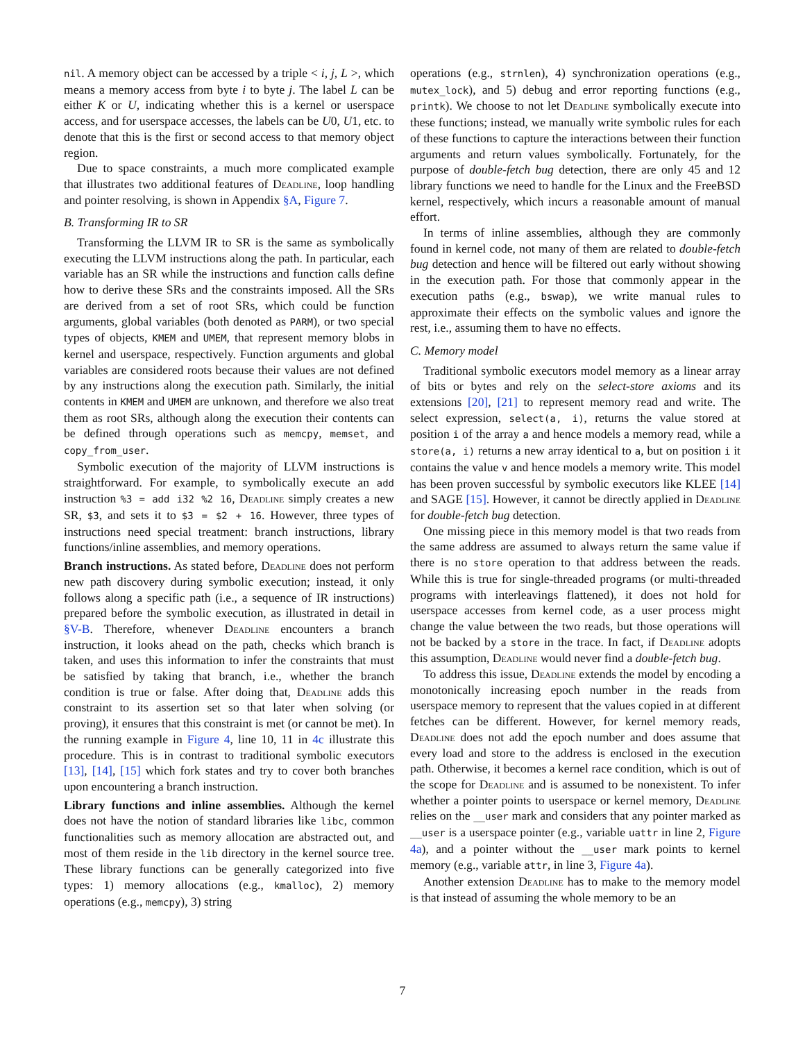nil. A memory object can be accessed by a triple < i, j, L >, which means a memory access from byte i to byte j. The label L can be either K or U, indicating whether this is a kernel or userspace access, and for userspace accesses, the labels can be U0, U1, etc. to denote that this is the first or second access to that memory object region.
Due to space constraints, a much more complicated example that illustrates two additional features of Deadline, loop handling and pointer resolving, is shown in Appendix §A, Figure 7.
B. Transforming IR to SR
Transforming the LLVM IR to SR is the same as symbolically executing the LLVM instructions along the path. In particular, each variable has an SR while the instructions and function calls define how to derive these SRs and the constraints imposed. All the SRs are derived from a set of root SRs, which could be function arguments, global variables (both denoted as PARM), or two special types of objects, KMEM and UMEM, that represent memory blobs in kernel and userspace, respectively. Function arguments and global variables are considered roots because their values are not defined by any instructions along the execution path. Similarly, the initial contents in KMEM and UMEM are unknown, and therefore we also treat them as root SRs, although along the execution their contents can be defined through operations such as memcpy, memset, and copy_from_user.
Symbolic execution of the majority of LLVM instructions is straightforward. For example, to symbolically execute an add instruction %3 = add i32 %2 16, Deadline simply creates a new SR, $3, and sets it to $3 = $2 + 16. However, three types of instructions need special treatment: branch instructions, library functions/inline assemblies, and memory operations.
Branch instructions. As stated before, Deadline does not perform new path discovery during symbolic execution; instead, it only follows along a specific path (i.e., a sequence of IR instructions) prepared before the symbolic execution, as illustrated in detail in §V-B. Therefore, whenever Deadline encounters a branch instruction, it looks ahead on the path, checks which branch is taken, and uses this information to infer the constraints that must be satisfied by taking that branch, i.e., whether the branch condition is true or false. After doing that, Deadline adds this constraint to its assertion set so that later when solving (or proving), it ensures that this constraint is met (or cannot be met). In the running example in Figure 4, line 10, 11 in 4c illustrate this procedure. This is in contrast to traditional symbolic executors [13], [14], [15] which fork states and try to cover both branches upon encountering a branch instruction.
Library functions and inline assemblies. Although the kernel does not have the notion of standard libraries like libc, common functionalities such as memory allocation are abstracted out, and most of them reside in the lib directory in the kernel source tree. These library functions can be generally categorized into five types: 1) memory allocations (e.g., kmalloc), 2) memory operations (e.g., memcpy), 3) string
operations (e.g., strnlen), 4) synchronization operations (e.g., mutex_lock), and 5) debug and error reporting functions (e.g., printk). We choose to not let Deadline symbolically execute into these functions; instead, we manually write symbolic rules for each of these functions to capture the interactions between their function arguments and return values symbolically. Fortunately, for the purpose of double-fetch bug detection, there are only 45 and 12 library functions we need to handle for the Linux and the FreeBSD kernel, respectively, which incurs a reasonable amount of manual effort.
In terms of inline assemblies, although they are commonly found in kernel code, not many of them are related to double-fetch bug detection and hence will be filtered out early without showing in the execution path. For those that commonly appear in the execution paths (e.g., bswap), we write manual rules to approximate their effects on the symbolic values and ignore the rest, i.e., assuming them to have no effects.
C. Memory model
Traditional symbolic executors model memory as a linear array of bits or bytes and rely on the select-store axioms and its extensions [20], [21] to represent memory read and write. The select expression, select(a, i), returns the value stored at position i of the array a and hence models a memory read, while a store(a, i) returns a new array identical to a, but on position i it contains the value v and hence models a memory write. This model has been proven successful by symbolic executors like KLEE [14] and SAGE [15]. However, it cannot be directly applied in Deadline for double-fetch bug detection.
One missing piece in this memory model is that two reads from the same address are assumed to always return the same value if there is no store operation to that address between the reads. While this is true for single-threaded programs (or multi-threaded programs with interleavings flattened), it does not hold for userspace accesses from kernel code, as a user process might change the value between the two reads, but those operations will not be backed by a store in the trace. In fact, if Deadline adopts this assumption, Deadline would never find a double-fetch bug.
To address this issue, Deadline extends the model by encoding a monotonically increasing epoch number in the reads from userspace memory to represent that the values copied in at different fetches can be different. However, for kernel memory reads, Deadline does not add the epoch number and does assume that every load and store to the address is enclosed in the execution path. Otherwise, it becomes a kernel race condition, which is out of the scope for Deadline and is assumed to be nonexistent. To infer whether a pointer points to userspace or kernel memory, Deadline relies on the __user mark and considers that any pointer marked as __user is a userspace pointer (e.g., variable uattr in line 2, Figure 4a), and a pointer without the __user mark points to kernel memory (e.g., variable attr, in line 3, Figure 4a).
Another extension Deadline has to make to the memory model is that instead of assuming the whole memory to be an
7